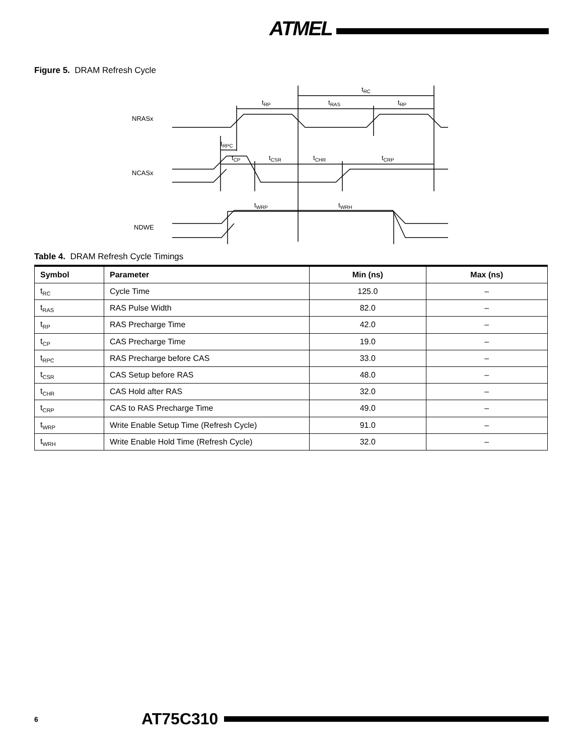ATMEL
Figure 5. DRAM Refresh Cycle
NRASx
NCASx
NDWE
tRC
tRP
tRAS
tRP
tRPC
tCP
tCSR
tCHR
tCRP
tWRP
tWRH
Table 4. DRAM Refresh Cycle Timings
| Symbol | Parameter | Min (ns) | Max (ns) |
| --- | --- | --- | --- |
| t<sub>RC</sub> | Cycle Time | 125.0 | – |
| t<sub>RAS</sub> | RAS Pulse Width | 82.0 | – |
| t<sub>RP</sub> | RAS Precharge Time | 42.0 | – |
| t<sub>CP</sub> | CAS Precharge Time | 19.0 | – |
| t<sub>RPC</sub> | RAS Precharge before CAS | 33.0 | – |
| t<sub>CSR</sub> | CAS Setup before RAS | 48.0 | – |
| t<sub>CHR</sub> | CAS Hold after RAS | 32.0 | – |
| t<sub>CRP</sub> | CAS to RAS Precharge Time | 49.0 | – |
| t<sub>WRP</sub> | Write Enable Setup Time (Refresh Cycle) | 91.0 | – |
| t<sub>WRH</sub> | Write Enable Hold Time (Refresh Cycle) | 32.0 | – |
6
AT75C310